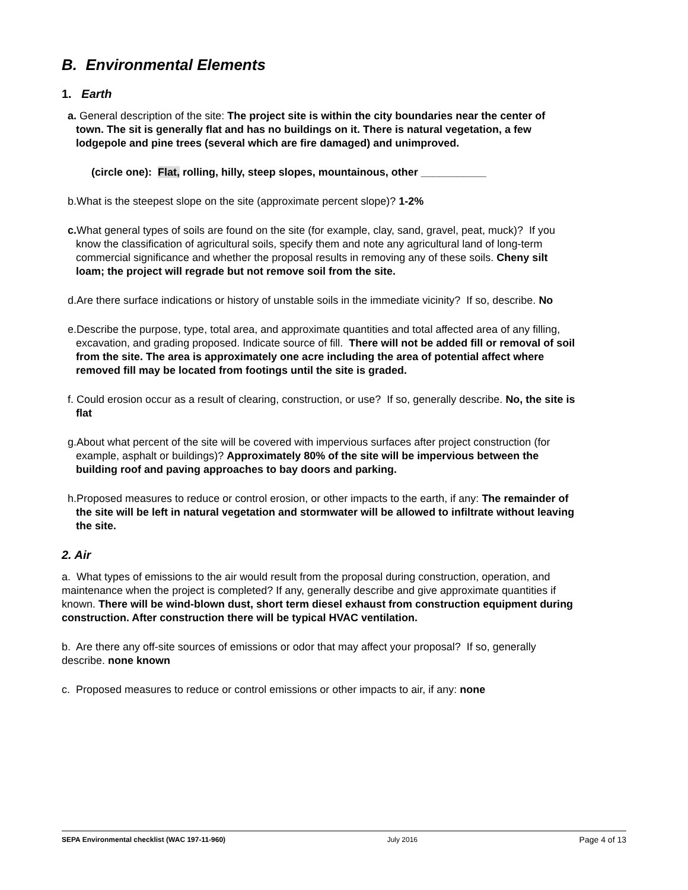B. Environmental Elements
1. Earth
a. General description of the site: The project site is within the city boundaries near the center of town. The sit is generally flat and has no buildings on it. There is natural vegetation, a few lodgepole and pine trees (several which are fire damaged) and unimproved.
(circle one): Flat, rolling, hilly, steep slopes, mountainous, other ___________
b.What is the steepest slope on the site (approximate percent slope)? 1-2%
c. What general types of soils are found on the site (for example, clay, sand, gravel, peat, muck)? If you know the classification of agricultural soils, specify them and note any agricultural land of long-term commercial significance and whether the proposal results in removing any of these soils. Cheny silt loam; the project will regrade but not remove soil from the site.
d.Are there surface indications or history of unstable soils in the immediate vicinity? If so, describe. No
e.Describe the purpose, type, total area, and approximate quantities and total affected area of any filling, excavation, and grading proposed. Indicate source of fill. There will not be added fill or removal of soil from the site. The area is approximately one acre including the area of potential affect where removed fill may be located from footings until the site is graded.
f. Could erosion occur as a result of clearing, construction, or use? If so, generally describe. No, the site is flat
g.About what percent of the site will be covered with impervious surfaces after project construction (for example, asphalt or buildings)? Approximately 80% of the site will be impervious between the building roof and paving approaches to bay doors and parking.
h.Proposed measures to reduce or control erosion, or other impacts to the earth, if any: The remainder of the site will be left in natural vegetation and stormwater will be allowed to infiltrate without leaving the site.
2. Air
a. What types of emissions to the air would result from the proposal during construction, operation, and maintenance when the project is completed? If any, generally describe and give approximate quantities if known. There will be wind-blown dust, short term diesel exhaust from construction equipment during construction. After construction there will be typical HVAC ventilation.
b. Are there any off-site sources of emissions or odor that may affect your proposal? If so, generally describe. none known
c. Proposed measures to reduce or control emissions or other impacts to air, if any: none
SEPA Environmental checklist (WAC 197-11-960) July 2016 Page 4 of 13